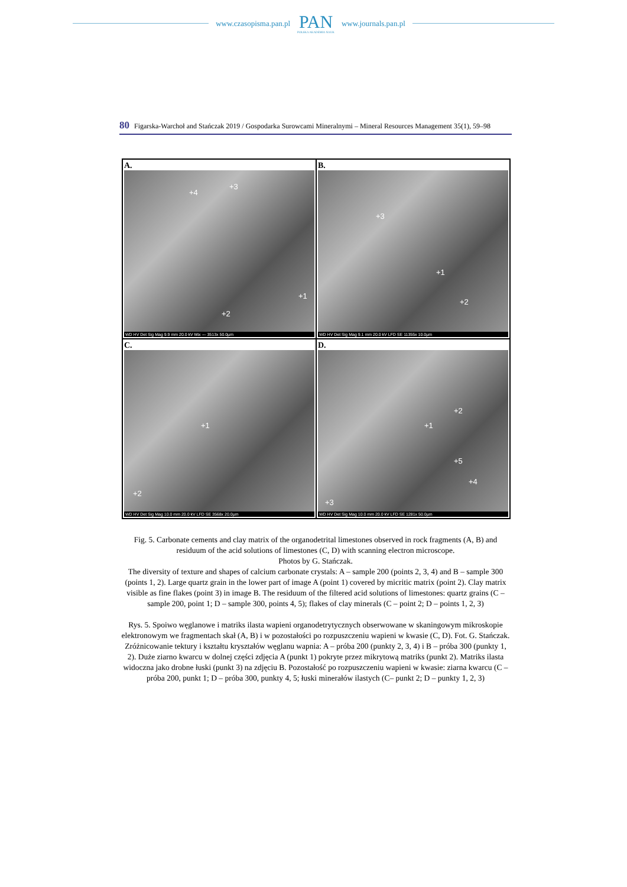www.czasopisma.pan.pl
PAN
POLSKA AKADEMIA NAUK
www.journals.pan.pl
80 Figarska-Warchoł and Stańczak 2019 / Gospodarka Surowcami Mineralnymi – Mineral Resources Management 35(1), 59–98
A.
+4
+3
+1
+2
WD HV Det Sig Mag 9.9 mm 20.0 kV Mix --- 3513x 50.0µm
B.
+3
+1
+2
WD HV Det Sig Mag 9.1 mm 20.0 kV LFD SE 11355x 10.0µm
C.
+1
+2
WD HV Det Sig Mag 10.0 mm 20.0 kV LFD SE 3568x 20.0µm
D.
+2
+1
+5
+4
+3
WD HV Det Sig Mag 10.0 mm 20.0 kV LFD SE 1281x 50.0µm
Fig. 5. Carbonate cements and clay matrix of the organodetrital limestones observed in rock fragments (A, B) and residuum of the acid solutions of limestones (C, D) with scanning electron microscope.
Photos by G. Stańczak.
The diversity of texture and shapes of calcium carbonate crystals: A – sample 200 (points 2, 3, 4) and B – sample 300 (points 1, 2). Large quartz grain in the lower part of image A (point 1) covered by micritic matrix (point 2). Clay matrix visible as fine flakes (point 3) in image B. The residuum of the filtered acid solutions of limestones: quartz grains (C – sample 200, point 1; D – sample 300, points 4, 5); flakes of clay minerals (C – point 2; D – points 1, 2, 3)
Rys. 5. Spoiwo węglanowe i matriks ilasta wapieni organodetrytycznych obserwowane w skaningowym mikroskopie elektronowym we fragmentach skał (A, B) i w pozostałości po rozpuszczeniu wapieni w kwasie (C, D). Fot. G. Stańczak.
Zróżnicowanie tektury i kształtu kryształów węglanu wapnia: A – próba 200 (punkty 2, 3, 4) i B – próba 300 (punkty 1, 2). Duże ziarno kwarcu w dolnej części zdjęcia A (punkt 1) pokryte przez mikrytową matriks (punkt 2). Matriks ilasta widoczna jako drobne łuski (punkt 3) na zdjęciu B. Pozostałość po rozpuszczeniu wapieni w kwasie: ziarna kwarcu (C – próba 200, punkt 1; D – próba 300, punkty 4, 5; łuski minerałów ilastych (C– punkt 2; D – punkty 1, 2, 3)